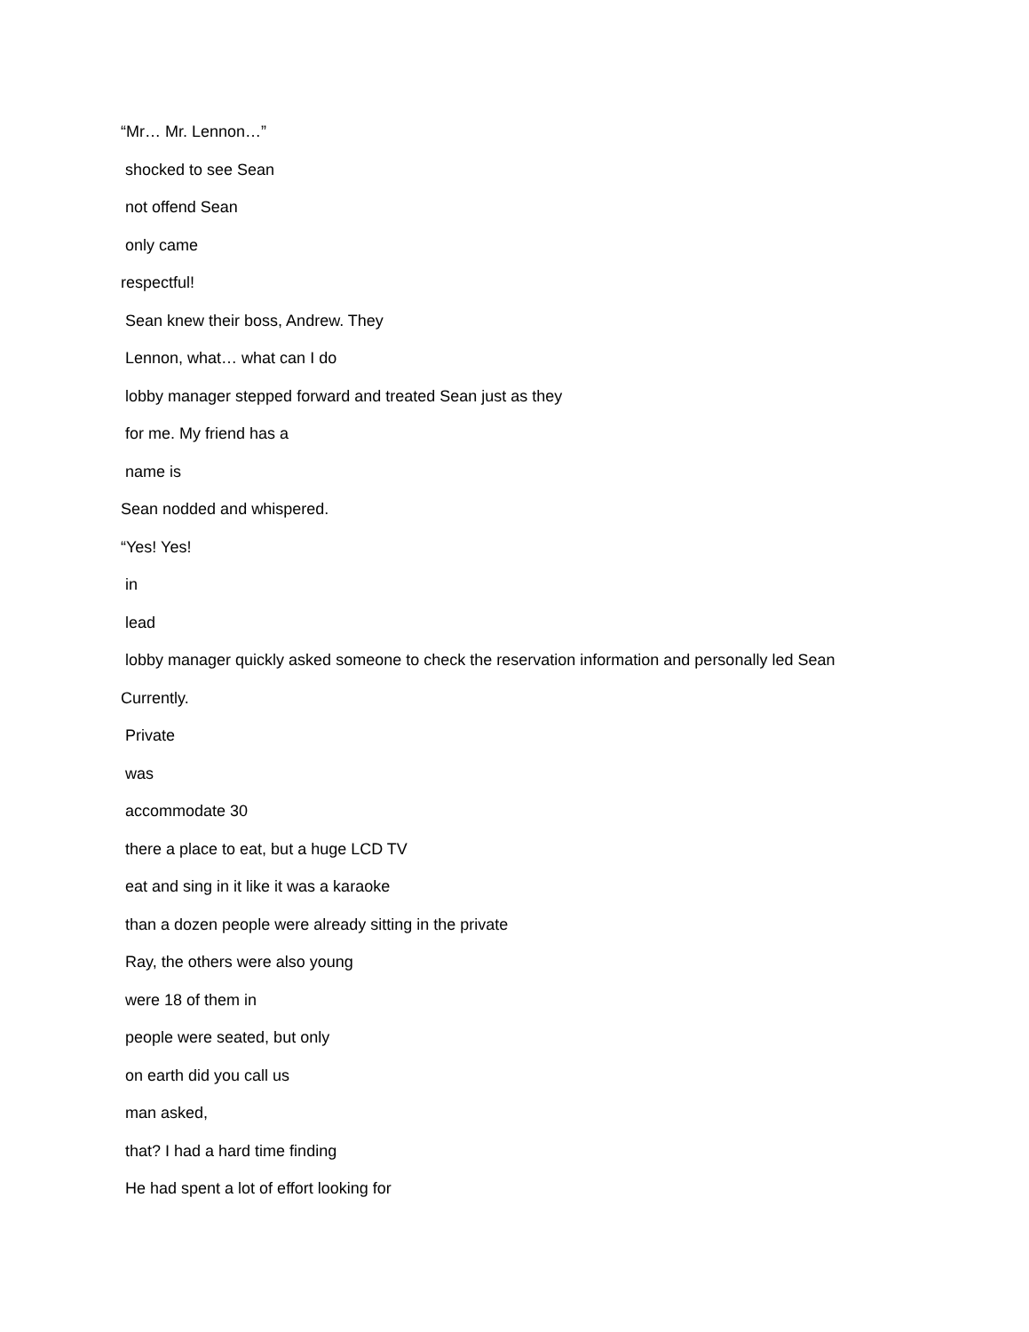“Mr… Mr. Lennon…”
shocked to see Sean
not offend Sean
only came
respectful!
Sean knew their boss, Andrew. They
Lennon, what… what can I do
lobby manager stepped forward and treated Sean just as they
for me. My friend has a
name is
Sean nodded and whispered.
“Yes! Yes!
in
lead
lobby manager quickly asked someone to check the reservation information and personally led Sean
Currently.
Private
was
accommodate 30
there a place to eat, but a huge LCD TV
eat and sing in it like it was a karaoke
than a dozen people were already sitting in the private
Ray, the others were also young
were 18 of them in
people were seated, but only
on earth did you call us
man asked,
that? I had a hard time finding
He had spent a lot of effort looking for